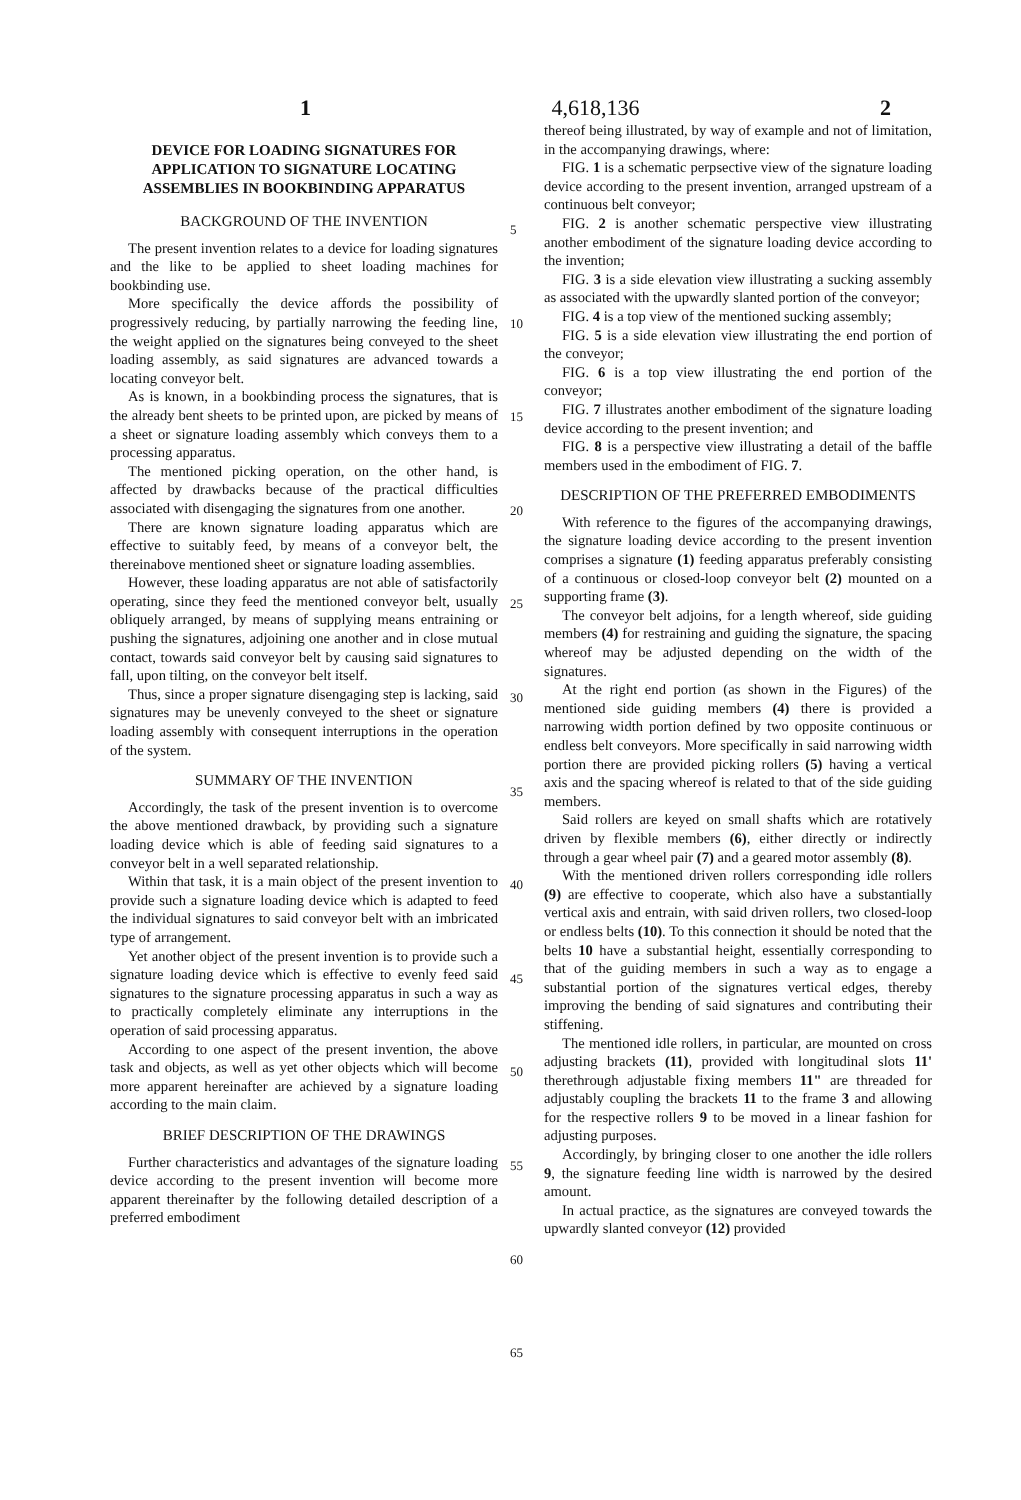1 4,618,136 2
DEVICE FOR LOADING SIGNATURES FOR APPLICATION TO SIGNATURE LOCATING ASSEMBLIES IN BOOKBINDING APPARATUS
BACKGROUND OF THE INVENTION
The present invention relates to a device for loading signatures and the like to be applied to sheet loading machines for bookbinding use.
More specifically the device affords the possibility of progressively reducing, by partially narrowing the feeding line, the weight applied on the signatures being conveyed to the sheet loading assembly, as said signatures are advanced towards a locating conveyor belt.
As is known, in a bookbinding process the signatures, that is the already bent sheets to be printed upon, are picked by means of a sheet or signature loading assembly which conveys them to a processing apparatus.
The mentioned picking operation, on the other hand, is affected by drawbacks because of the practical difficulties associated with disengaging the signatures from one another.
There are known signature loading apparatus which are effective to suitably feed, by means of a conveyor belt, the thereinabove mentioned sheet or signature loading assemblies.
However, these loading apparatus are not able of satisfactorily operating, since they feed the mentioned conveyor belt, usually obliquely arranged, by means of supplying means entraining or pushing the signatures, adjoining one another and in close mutual contact, towards said conveyor belt by causing said signatures to fall, upon tilting, on the conveyor belt itself.
Thus, since a proper signature disengaging step is lacking, said signatures may be unevenly conveyed to the sheet or signature loading assembly with consequent interruptions in the operation of the system.
SUMMARY OF THE INVENTION
Accordingly, the task of the present invention is to overcome the above mentioned drawback, by providing such a signature loading device which is able of feeding said signatures to a conveyor belt in a well separated relationship.
Within that task, it is a main object of the present invention to provide such a signature loading device which is adapted to feed the individual signatures to said conveyor belt with an imbricated type of arrangement.
Yet another object of the present invention is to provide such a signature loading device which is effective to evenly feed said signatures to the signature processing apparatus in such a way as to practically completely eliminate any interruptions in the operation of said processing apparatus.
According to one aspect of the present invention, the above task and objects, as well as yet other objects which will become more apparent hereinafter are achieved by a signature loading according to the main claim.
BRIEF DESCRIPTION OF THE DRAWINGS
Further characteristics and advantages of the signature loading device according to the present invention will become more apparent thereinafter by the following detailed description of a preferred embodiment
5
10
15
20
25
30
35
40
45
50
55
60
65
thereof being illustrated, by way of example and not of limitation, in the accompanying drawings, where:
FIG. 1 is a schematic perpsective view of the signature loading device according to the present invention, arranged upstream of a continuous belt conveyor;
FIG. 2 is another schematic perspective view illustrating another embodiment of the signature loading device according to the invention;
FIG. 3 is a side elevation view illustrating a sucking assembly as associated with the upwardly slanted portion of the conveyor;
FIG. 4 is a top view of the mentioned sucking assembly;
FIG. 5 is a side elevation view illustrating the end portion of the conveyor;
FIG. 6 is a top view illustrating the end portion of the conveyor;
FIG. 7 illustrates another embodiment of the signature loading device according to the present invention; and
FIG. 8 is a perspective view illustrating a detail of the baffle members used in the embodiment of FIG. 7.
DESCRIPTION OF THE PREFERRED EMBODIMENTS
With reference to the figures of the accompanying drawings, the signature loading device according to the present invention comprises a signature (1) feeding apparatus preferably consisting of a continuous or closed-loop conveyor belt (2) mounted on a supporting frame (3).
The conveyor belt adjoins, for a length whereof, side guiding members (4) for restraining and guiding the signature, the spacing whereof may be adjusted depending on the width of the signatures.
At the right end portion (as shown in the Figures) of the mentioned side guiding members (4) there is provided a narrowing width portion defined by two opposite continuous or endless belt conveyors. More specifically in said narrowing width portion there are provided picking rollers (5) having a vertical axis and the spacing whereof is related to that of the side guiding members.
Said rollers are keyed on small shafts which are rotatively driven by flexible members (6), either directly or indirectly through a gear wheel pair (7) and a geared motor assembly (8).
With the mentioned driven rollers corresponding idle rollers (9) are effective to cooperate, which also have a substantially vertical axis and entrain, with said driven rollers, two closed-loop or endless belts (10). To this connection it should be noted that the belts 10 have a substantial height, essentially corresponding to that of the guiding members in such a way as to engage a substantial portion of the signatures vertical edges, thereby improving the bending of said signatures and contributing their stiffening.
The mentioned idle rollers, in particular, are mounted on cross adjusting brackets (11), provided with longitudinal slots 11' therethrough adjustable fixing members 11" are threaded for adjustably coupling the brackets 11 to the frame 3 and allowing for the respective rollers 9 to be moved in a linear fashion for adjusting purposes.
Accordingly, by bringing closer to one another the idle rollers 9, the signature feeding line width is narrowed by the desired amount.
In actual practice, as the signatures are conveyed towards the upwardly slanted conveyor (12) provided